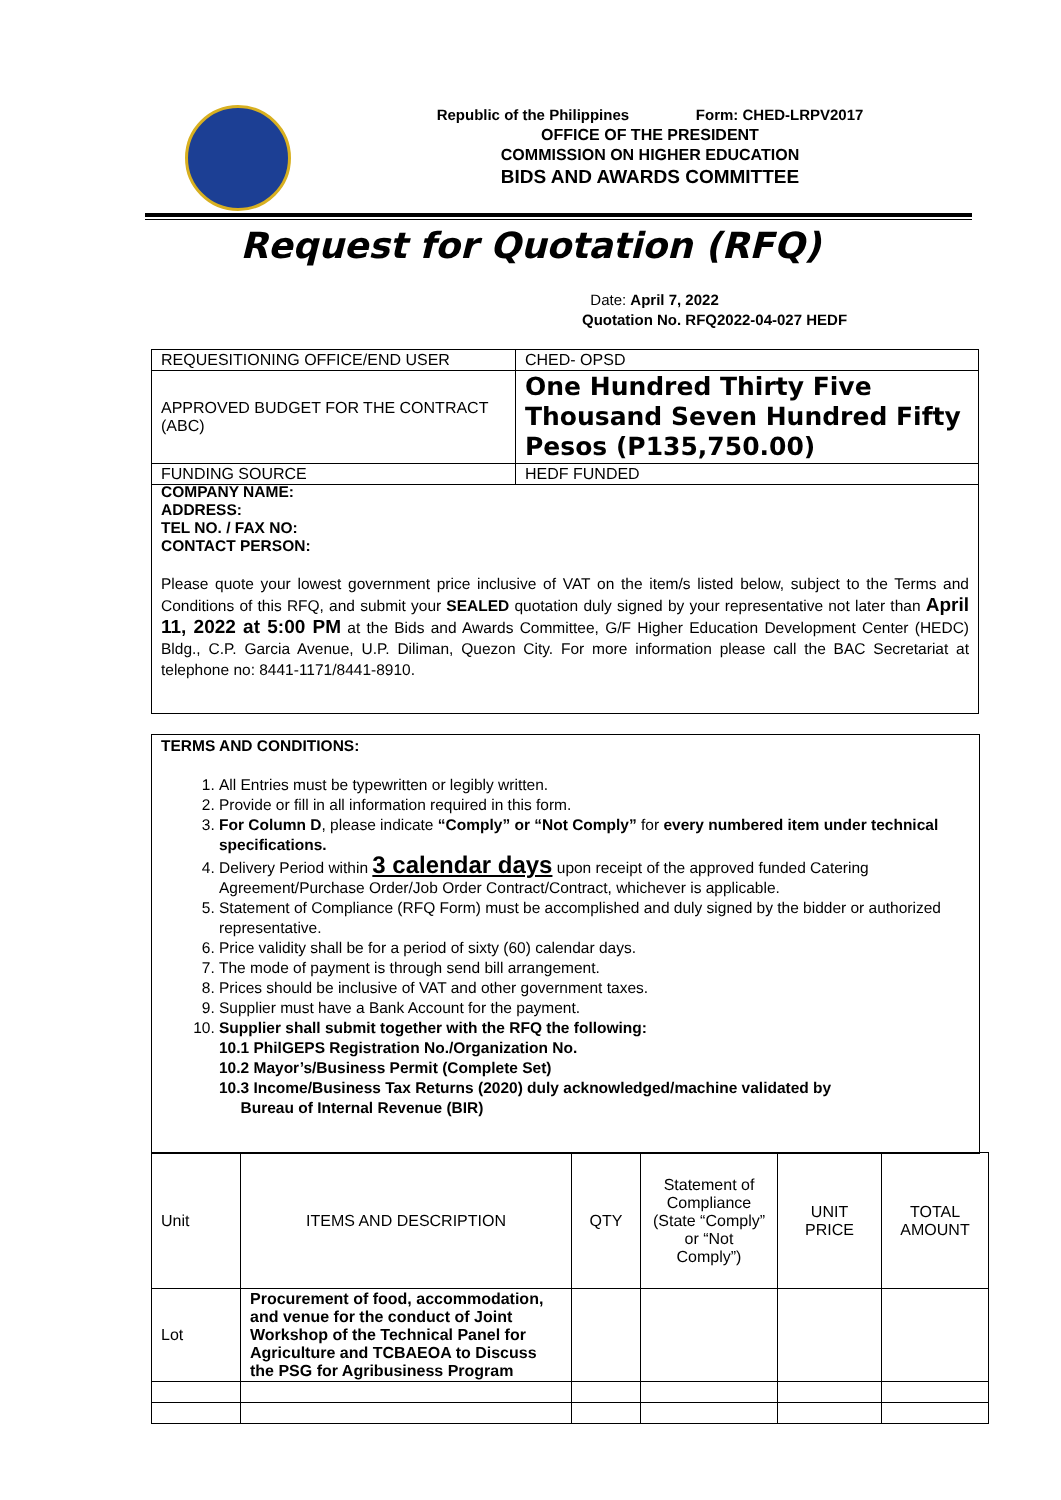Republic of the Philippines Form: CHED-LRPV2017
OFFICE OF THE PRESIDENT
COMMISSION ON HIGHER EDUCATION
BIDS AND AWARDS COMMITTEE
Request for Quotation (RFQ)
Date: April 7, 2022
Quotation No. RFQ2022-04-027 HEDF
| REQUESITIONING OFFICE/END USER | CHED- OPSD |
| APPROVED BUDGET FOR THE CONTRACT (ABC) | One Hundred Thirty Five Thousand Seven Hundred Fifty Pesos (P135,750.00) |
| FUNDING SOURCE | HEDF FUNDED |
COMPANY NAME:
ADDRESS:
TEL NO. / FAX NO:
CONTACT PERSON:
Please quote your lowest government price inclusive of VAT on the item/s listed below, subject to the Terms and Conditions of this RFQ, and submit your SEALED quotation duly signed by your representative not later than April 11, 2022 at 5:00 PM at the Bids and Awards Committee, G/F Higher Education Development Center (HEDC) Bldg., C.P. Garcia Avenue, U.P. Diliman, Quezon City. For more information please call the BAC Secretariat at telephone no: 8441-1171/8441-8910.
TERMS AND CONDITIONS:
1. All Entries must be typewritten or legibly written.
2. Provide or fill in all information required in this form.
3. For Column D, please indicate “Comply” or “Not Comply” for every numbered item under technical specifications.
4. Delivery Period within 3 calendar days upon receipt of the approved funded Catering Agreement/Purchase Order/Job Order Contract/Contract, whichever is applicable.
5. Statement of Compliance (RFQ Form) must be accomplished and duly signed by the bidder or authorized representative.
6. Price validity shall be for a period of sixty (60) calendar days.
7. The mode of payment is through send bill arrangement.
8. Prices should be inclusive of VAT and other government taxes.
9. Supplier must have a Bank Account for the payment.
10. Supplier shall submit together with the RFQ the following:
10.1 PhilGEPS Registration No./Organization No.
10.2 Mayor’s/Business Permit (Complete Set)
10.3 Income/Business Tax Returns (2020) duly acknowledged/machine validated by
Bureau of Internal Revenue (BIR)
| Unit | ITEMS AND DESCRIPTION | QTY | Statement of Compliance (State “Comply” or “Not Comply”) | UNIT PRICE | TOTAL AMOUNT |
| Lot | Procurement of food, accommodation, and venue for the conduct of Joint Workshop of the Technical Panel for Agriculture and TCBAEOA to Discuss the PSG for Agribusiness Program | | | | |